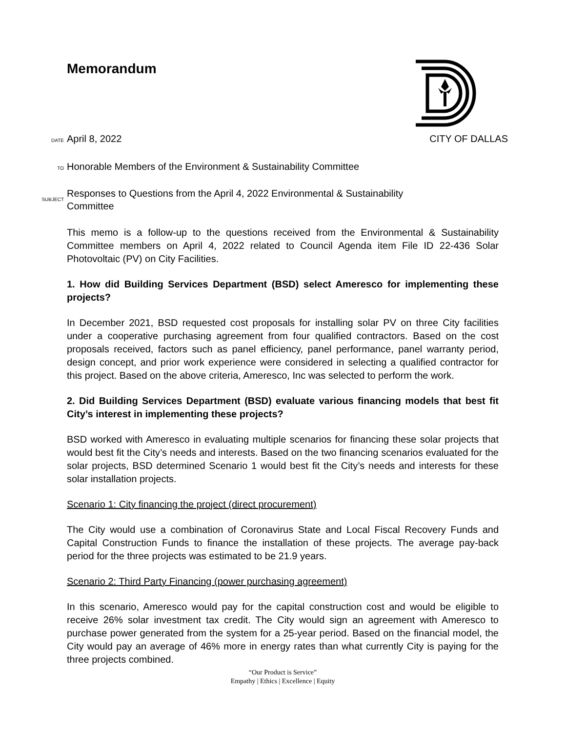Memorandum
DATE April 8, 2022 CITY OF DALLAS
TO Honorable Members of the Environment & Sustainability Committee
SUBJECT Responses to Questions from the April 4, 2022 Environmental & Sustainability
Committee
This memo is a follow-up to the questions received from the Environmental & Sustainability Committee members on April 4, 2022 related to Council Agenda item File ID 22-436 Solar Photovoltaic (PV) on City Facilities.
1. How did Building Services Department (BSD) select Ameresco for implementing these projects?
In December 2021, BSD requested cost proposals for installing solar PV on three City facilities under a cooperative purchasing agreement from four qualified contractors. Based on the cost proposals received, factors such as panel efficiency, panel performance, panel warranty period, design concept, and prior work experience were considered in selecting a qualified contractor for this project. Based on the above criteria, Ameresco, Inc was selected to perform the work.
2. Did Building Services Department (BSD) evaluate various financing models that best fit City’s interest in implementing these projects?
BSD worked with Ameresco in evaluating multiple scenarios for financing these solar projects that would best fit the City’s needs and interests. Based on the two financing scenarios evaluated for the solar projects, BSD determined Scenario 1 would best fit the City’s needs and interests for these solar installation projects.
Scenario 1: City financing the project (direct procurement)
The City would use a combination of Coronavirus State and Local Fiscal Recovery Funds and Capital Construction Funds to finance the installation of these projects. The average pay-back period for the three projects was estimated to be 21.9 years.
Scenario 2: Third Party Financing (power purchasing agreement)
In this scenario, Ameresco would pay for the capital construction cost and would be eligible to receive 26% solar investment tax credit. The City would sign an agreement with Ameresco to purchase power generated from the system for a 25-year period. Based on the financial model, the City would pay an average of 46% more in energy rates than what currently City is paying for the three projects combined.
“Our Product is Service”
Empathy | Ethics | Excellence | Equity